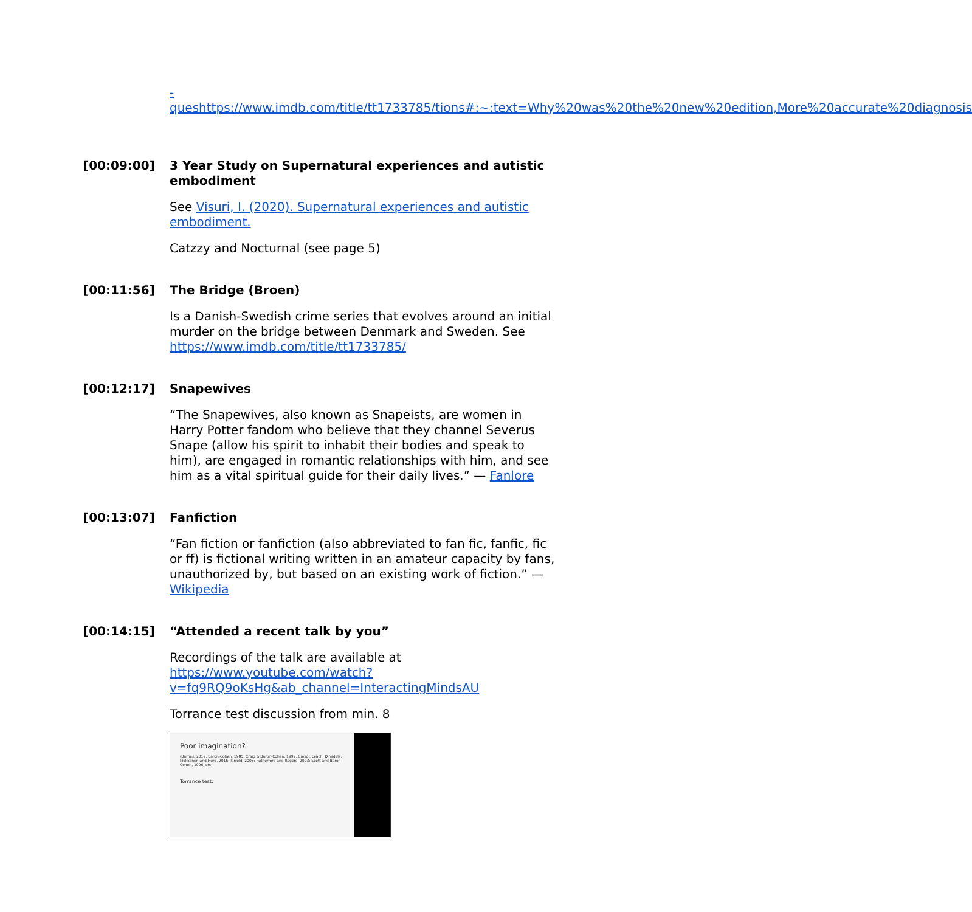-queshttps://www.imdb.com/title/tt1733785/tions#:~:text=Why%20was%20the%20new%20edition,More%20accurate%20diagnosis
[00:09:00]
3 Year Study on Supernatural experiences and autistic embodiment
See Visuri, I. (2020). Supernatural experiences and autistic embodiment.
Catzzy and Nocturnal (see page 5)
[00:11:56]
The Bridge (Broen)
Is a Danish-Swedish crime series that evolves around an initial murder on the bridge between Denmark and Sweden. See https://www.imdb.com/title/tt1733785/
[00:12:17]
Snapewives
“The Snapewives, also known as Snapeists, are women in Harry Potter fandom who believe that they channel Severus Snape (allow his spirit to inhabit their bodies and speak to him), are engaged in romantic relationships with him, and see him as a vital spiritual guide for their daily lives.” — Fanlore
[00:13:07]
Fanfiction
“Fan fiction or fanfiction (also abbreviated to fan fic, fanfic, fic or ff) is fictional writing written in an amateur capacity by fans, unauthorized by, but based on an existing work of fiction.” — Wikipedia
[00:14:15]
“Attended a recent talk by you”
Recordings of the talk are available at https://www.youtube.com/watch?v=fq9RQ9oKsHg&ab_channel=InteractingMindsAU
Torrance test discussion from min. 8
Poor imagination?
(Barnes, 2012; Baron-Cohen, 1985; Craig & Baron-Cohen, 1999; Crespi, Leach, Dinsdale, Mokkonen and Hurd, 2016; Jarrold, 2003; Rutherford and Rogers, 2003; Scott and Baron-Cohen, 1996, etc.)
Torrance test: